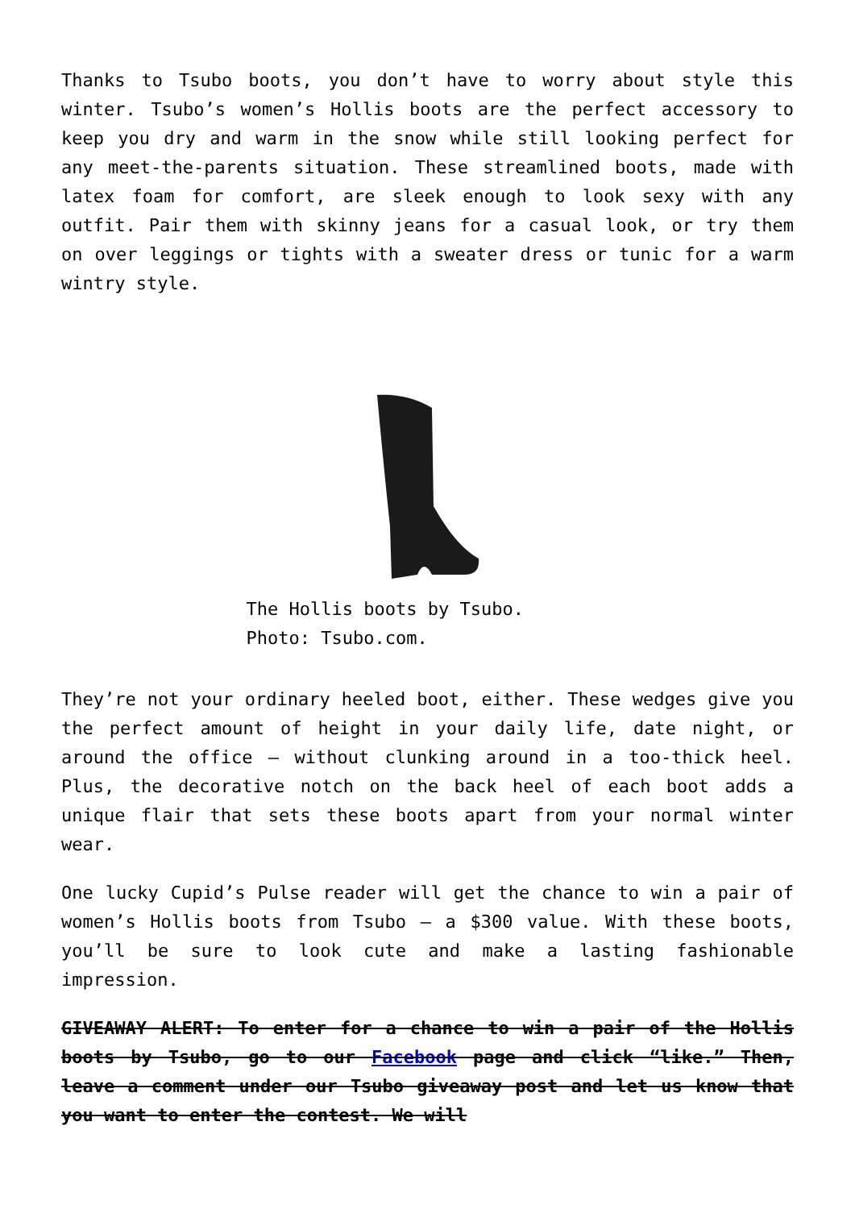Thanks to Tsubo boots, you don’t have to worry about style this winter. Tsubo’s women’s Hollis boots are the perfect accessory to keep you dry and warm in the snow while still looking perfect for any meet-the-parents situation. These streamlined boots, made with latex foam for comfort, are sleek enough to look sexy with any outfit. Pair them with skinny jeans for a casual look, or try them on over leggings or tights with a sweater dress or tunic for a warm wintry style.
The Hollis boots by Tsubo.
Photo: Tsubo.com.
They’re not your ordinary heeled boot, either. These wedges give you the perfect amount of height in your daily life, date night, or around the office – without clunking around in a too-thick heel. Plus, the decorative notch on the back heel of each boot adds a unique flair that sets these boots apart from your normal winter wear.
One lucky Cupid’s Pulse reader will get the chance to win a pair of women’s Hollis boots from Tsubo – a $300 value. With these boots, you’ll be sure to look cute and make a lasting fashionable impression.
GIVEAWAY ALERT: To enter for a chance to win a pair of the Hollis boots by Tsubo, go to our Facebook page and click “like.” Then, leave a comment under our Tsubo giveaway post and let us know that you want to enter the contest. We will